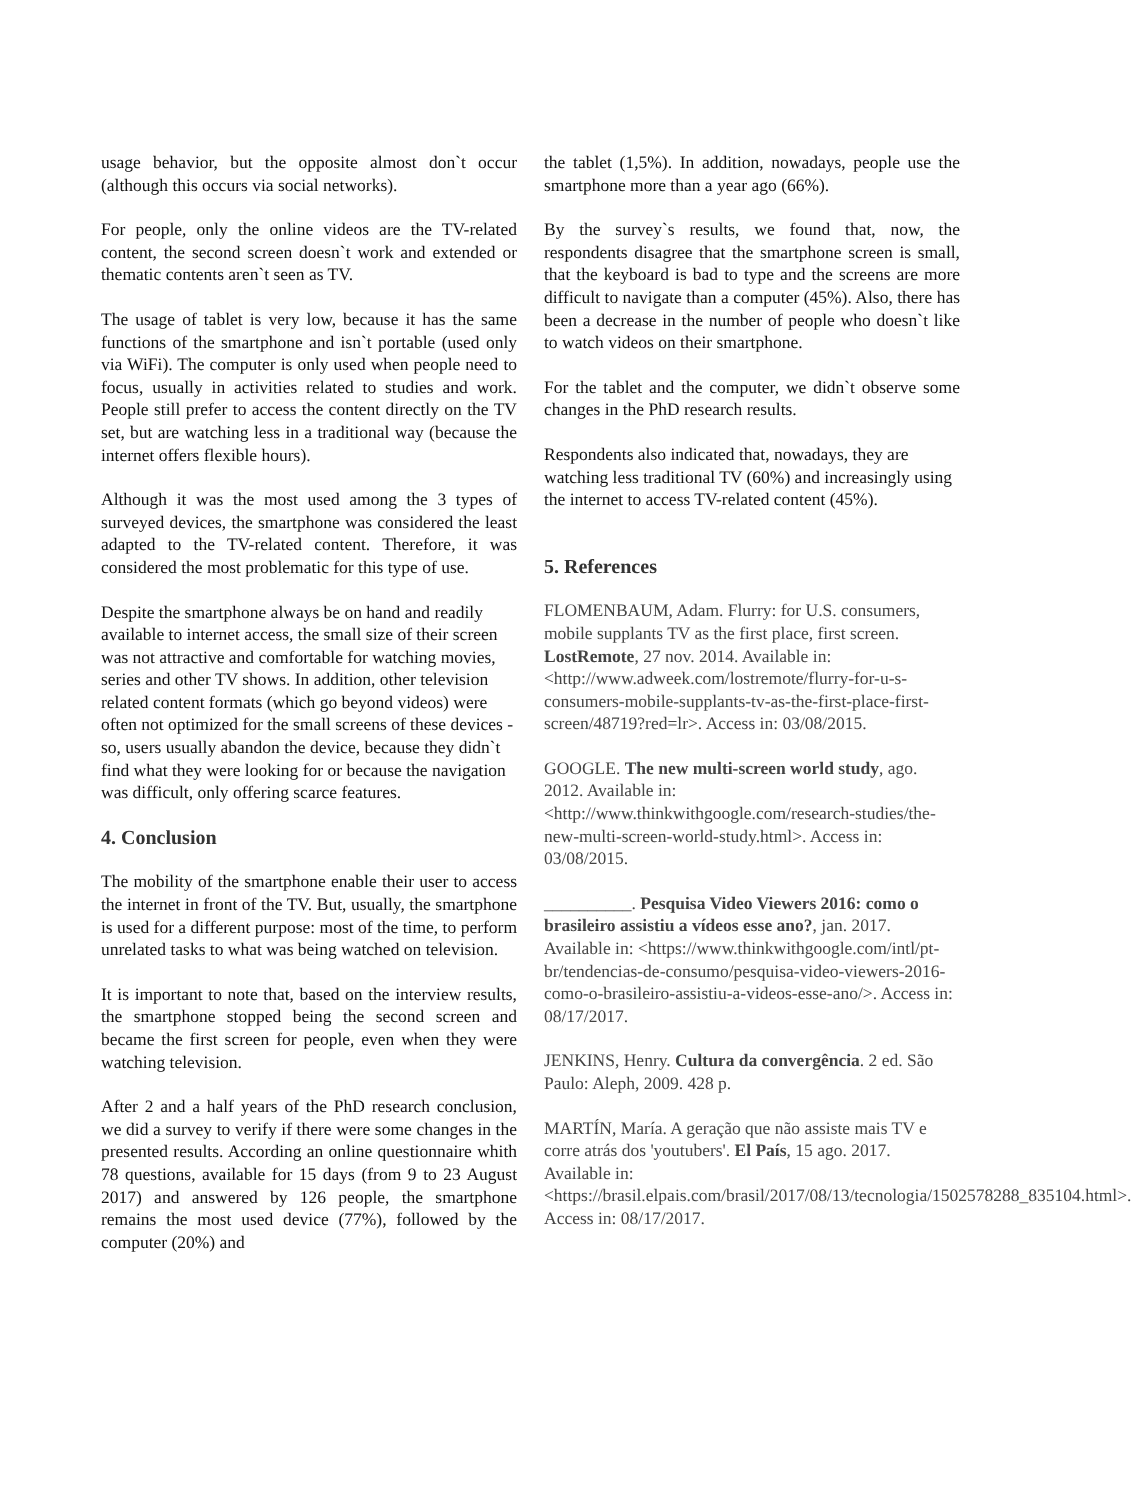usage behavior, but the opposite almost don`t occur (although this occurs via social networks).
For people, only the online videos are the TV-related content, the second screen doesn`t work and extended or thematic contents aren`t seen as TV.
The usage of tablet is very low, because it has the same functions of the smartphone and isn`t portable (used only via WiFi). The computer is only used when people need to focus, usually in activities related to studies and work. People still prefer to access the content directly on the TV set, but are watching less in a traditional way (because the internet offers flexible hours).
Although it was the most used among the 3 types of surveyed devices, the smartphone was considered the least adapted to the TV-related content. Therefore, it was considered the most problematic for this type of use.
Despite the smartphone always be on hand and readily available to internet access, the small size of their screen was not attractive and comfortable for watching movies, series and other TV shows. In addition, other television related content formats (which go beyond videos) were often not optimized for the small screens of these devices - so, users usually abandon the device, because they didn`t find what they were looking for or because the navigation was difficult, only offering scarce features.
4. Conclusion
The mobility of the smartphone enable their user to access the internet in front of the TV. But, usually, the smartphone is used for a different purpose: most of the time, to perform unrelated tasks to what was being watched on television.
It is important to note that, based on the interview results, the smartphone stopped being the second screen and became the first screen for people, even when they were watching television.
After 2 and a half years of the PhD research conclusion, we did a survey to verify if there were some changes in the presented results. According an online questionnaire whith 78 questions, available for 15 days (from 9 to 23 August 2017) and answered by 126 people, the smartphone remains the most used device (77%), followed by the computer (20%) and
the tablet (1,5%). In addition, nowadays, people use the smartphone more than a year ago (66%).
By the survey`s results, we found that, now, the respondents disagree that the smartphone screen is small, that the keyboard is bad to type and the screens are more difficult to navigate than a computer (45%). Also, there has been a decrease in the number of people who doesn`t like to watch videos on their smartphone.
For the tablet and the computer, we didn`t observe some changes in the PhD research results.
Respondents also indicated that, nowadays, they are watching less traditional TV (60%) and increasingly using the internet to access TV-related content (45%).
5. References
FLOMENBAUM, Adam. Flurry: for U.S. consumers, mobile supplants TV as the first place, first screen. LostRemote, 27 nov. 2014. Available in: <http://www.adweek.com/lostremote/flurry-for-u-s-consumers-mobile-supplants-tv-as-the-first-place-first-screen/48719?red=lr>. Access in: 03/08/2015.
GOOGLE. The new multi-screen world study, ago. 2012. Available in: <http://www.thinkwithgoogle.com/research-studies/the-new-multi-screen-world-study.html>. Access in: 03/08/2015.
__________. Pesquisa Video Viewers 2016: como o brasileiro assistiu a vídeos esse ano?, jan. 2017. Available in: <https://www.thinkwithgoogle.com/intl/pt-br/tendencias-de-consumo/pesquisa-video-viewers-2016-como-o-brasileiro-assistiu-a-videos-esse-ano/>. Access in: 08/17/2017.
JENKINS, Henry. Cultura da convergência. 2 ed. São Paulo: Aleph, 2009. 428 p.
MARTÍN, María. A geração que não assiste mais TV e corre atrás dos 'youtubers'. El País, 15 ago. 2017. Available in: <https://brasil.elpais.com/brasil/2017/08/13/tecnologia/1502578288_835104.html>. Access in: 08/17/2017.